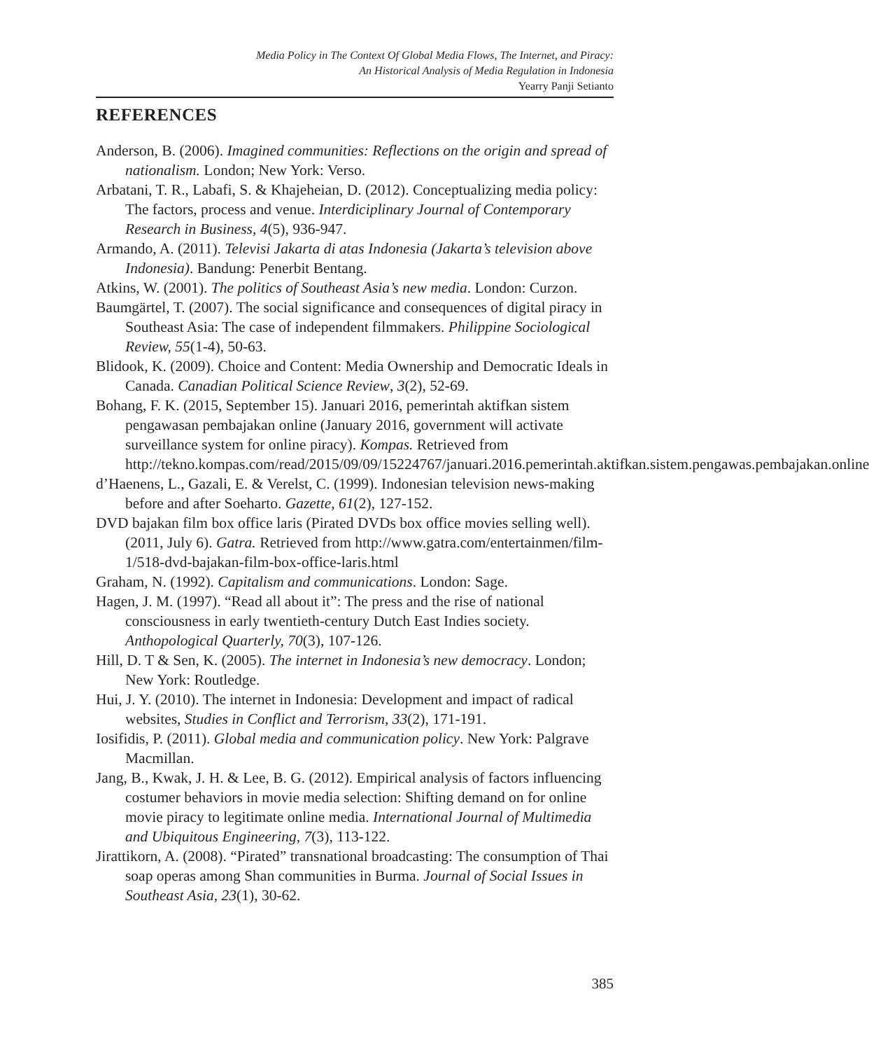Media Policy in The Context Of Global Media Flows, The Internet, and Piracy:
An Historical Analysis of Media Regulation in Indonesia
Yearry Panji Setianto
REFERENCES
Anderson, B. (2006). Imagined communities: Reflections on the origin and spread of nationalism. London; New York: Verso.
Arbatani, T. R., Labafi, S. & Khajeheian, D. (2012). Conceptualizing media policy: The factors, process and venue. Interdiciplinary Journal of Contemporary Research in Business, 4(5), 936-947.
Armando, A. (2011). Televisi Jakarta di atas Indonesia (Jakarta’s television above Indonesia). Bandung: Penerbit Bentang.
Atkins, W. (2001). The politics of Southeast Asia’s new media. London: Curzon.
Baumgärtel, T. (2007). The social significance and consequences of digital piracy in Southeast Asia: The case of independent filmmakers. Philippine Sociological Review, 55(1-4), 50-63.
Blidook, K. (2009). Choice and Content: Media Ownership and Democratic Ideals in Canada. Canadian Political Science Review, 3(2), 52-69.
Bohang, F. K. (2015, September 15). Januari 2016, pemerintah aktifkan sistem pengawasan pembajakan online (January 2016, government will activate surveillance system for online piracy). Kompas. Retrieved from http://tekno.kompas.com/read/2015/09/09/15224767/januari.2016.pemerintah.aktifkan.sistem.pengawas.pembajakan.online
d’Haenens, L., Gazali, E. & Verelst, C. (1999). Indonesian television news-making before and after Soeharto. Gazette, 61(2), 127-152.
DVD bajakan film box office laris (Pirated DVDs box office movies selling well). (2011, July 6). Gatra. Retrieved from http://www.gatra.com/entertainmen/film-1/518-dvd-bajakan-film-box-office-laris.html
Graham, N. (1992). Capitalism and communications. London: Sage.
Hagen, J. M. (1997). “Read all about it”: The press and the rise of national consciousness in early twentieth-century Dutch East Indies society. Anthopological Quarterly, 70(3), 107-126.
Hill, D. T & Sen, K. (2005). The internet in Indonesia’s new democracy. London; New York: Routledge.
Hui, J. Y. (2010). The internet in Indonesia: Development and impact of radical websites, Studies in Conflict and Terrorism, 33(2), 171-191.
Iosifidis, P. (2011). Global media and communication policy. New York: Palgrave Macmillan.
Jang, B., Kwak, J. H. & Lee, B. G. (2012). Empirical analysis of factors influencing costumer behaviors in movie media selection: Shifting demand on for online movie piracy to legitimate online media. International Journal of Multimedia and Ubiquitous Engineering, 7(3), 113-122.
Jirattikorn, A. (2008). “Pirated” transnational broadcasting: The consumption of Thai soap operas among Shan communities in Burma. Journal of Social Issues in Southeast Asia, 23(1), 30-62.
385